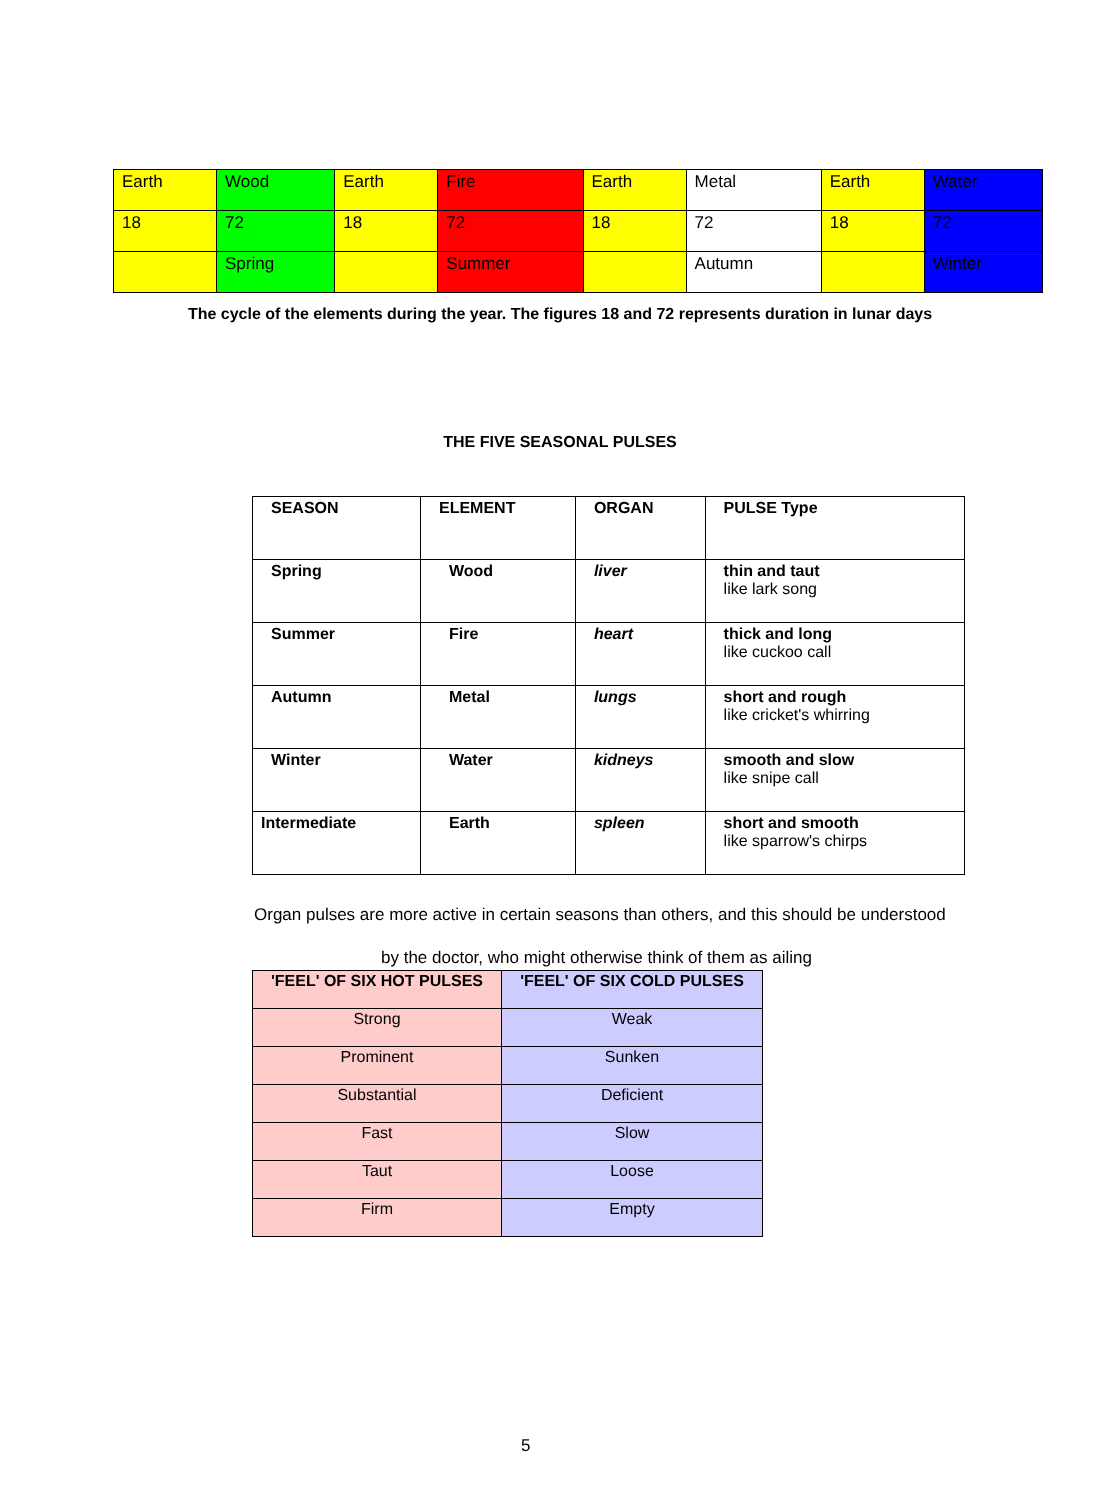| Earth | Wood | Earth | Fire | Earth | Metal | Earth | Water |
| 18 | 72 | 18 | 72 | 18 | 72 | 18 | 72 |
| | Spring | | Summer | | Autumn | | Winter |
The cycle of the elements during the year. The figures 18 and 72 represents duration in lunar days
THE FIVE SEASONAL PULSES
| SEASON | ELEMENT | ORGAN | PULSE Type |
| Spring | Wood | liver | thin and taut like lark song |
| Summer | Fire | heart | thick and long like cuckoo call |
| Autumn | Metal | lungs | short and rough like cricket's whirring |
| Winter | Water | kidneys | smooth and slow like snipe call |
| Intermediate | Earth | spleen | short and smooth like sparrow's chirps |
Organ pulses are more active in certain seasons than others, and this should be understood
by the doctor, who might otherwise think of them as ailing
| 'FEEL' OF SIX HOT PULSES | 'FEEL' OF SIX COLD PULSES |
| --- | --- |
| Strong | Weak |
| Prominent | Sunken |
| Substantial | Deficient |
| Fast | Slow |
| Taut | Loose |
| Firm | Empty |
5